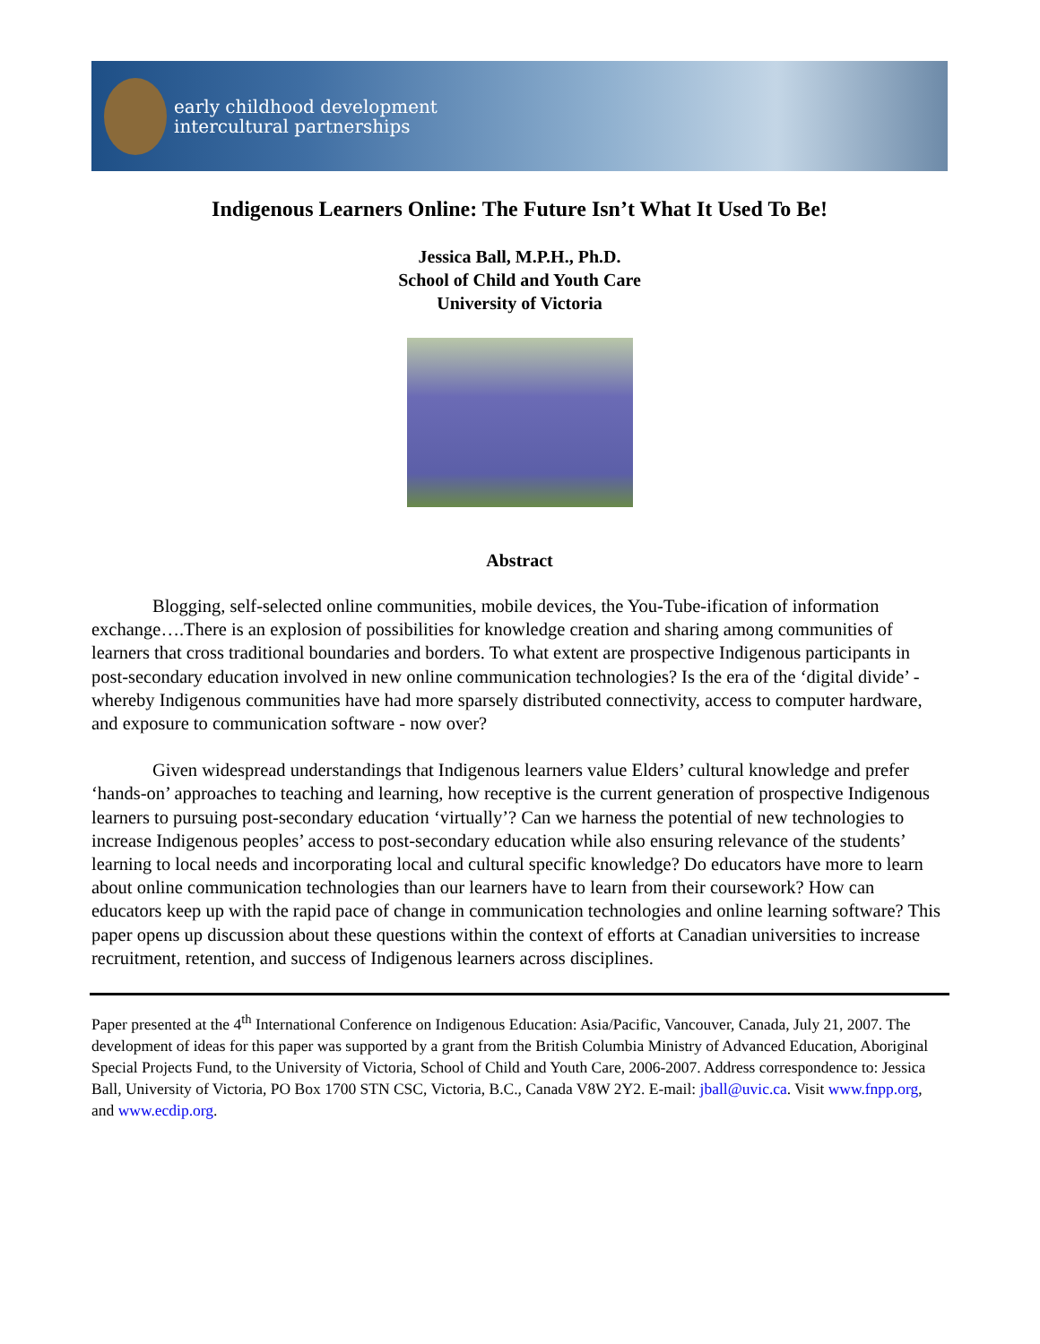early childhood development
intercultural partnerships
Indigenous Learners Online: The Future Isn’t What It Used To Be!
Jessica Ball, M.P.H., Ph.D.
School of Child and Youth Care
University of Victoria
Abstract
Blogging, self-selected online communities, mobile devices, the You-Tube-ification of information exchange….There is an explosion of possibilities for knowledge creation and sharing among communities of learners that cross traditional boundaries and borders. To what extent are prospective Indigenous participants in post-secondary education involved in new online communication technologies? Is the era of the ‘digital divide’ - whereby Indigenous communities have had more sparsely distributed connectivity, access to computer hardware, and exposure to communication software - now over?
Given widespread understandings that Indigenous learners value Elders’ cultural knowledge and prefer ‘hands-on’ approaches to teaching and learning, how receptive is the current generation of prospective Indigenous learners to pursuing post-secondary education ‘virtually’? Can we harness the potential of new technologies to increase Indigenous peoples’ access to post-secondary education while also ensuring relevance of the students’ learning to local needs and incorporating local and cultural specific knowledge? Do educators have more to learn about online communication technologies than our learners have to learn from their coursework? How can educators keep up with the rapid pace of change in communication technologies and online learning software? This paper opens up discussion about these questions within the context of efforts at Canadian universities to increase recruitment, retention, and success of Indigenous learners across disciplines.
Paper presented at the 4<sup>th</sup> International Conference on Indigenous Education: Asia/Pacific, Vancouver, Canada, July 21, 2007. The development of ideas for this paper was supported by a grant from the British Columbia Ministry of Advanced Education, Aboriginal Special Projects Fund, to the University of Victoria, School of Child and Youth Care, 2006-2007. Address correspondence to: Jessica Ball, University of Victoria, PO Box 1700 STN CSC, Victoria, B.C., Canada V8W 2Y2. E-mail: jball@uvic.ca. Visit www.fnpp.org, and www.ecdip.org.